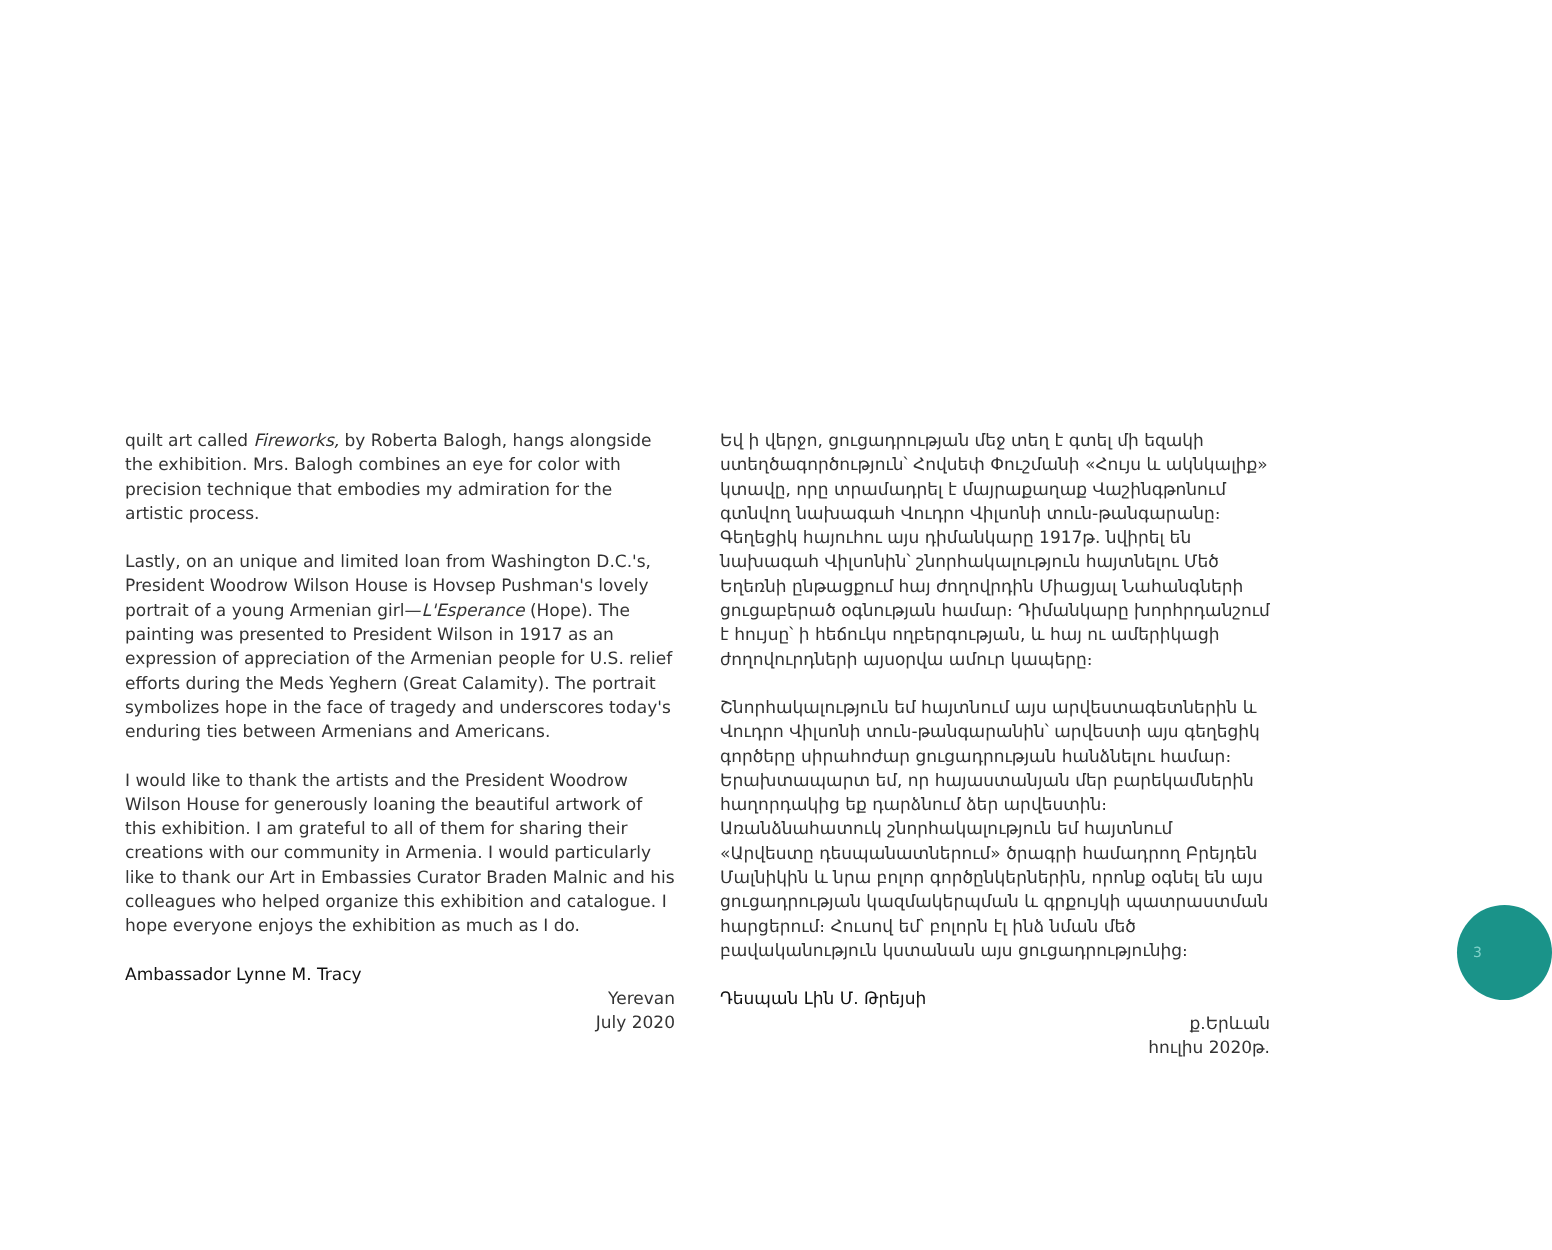quilt art called Fireworks, by Roberta Balogh, hangs alongside the exhibition. Mrs. Balogh combines an eye for color with precision technique that embodies my admiration for the artistic process.
Lastly, on an unique and limited loan from Washington D.C.'s, President Woodrow Wilson House is Hovsep Pushman's lovely portrait of a young Armenian girl—L'Esperance (Hope). The painting was presented to President Wilson in 1917 as an expression of appreciation of the Armenian people for U.S. relief efforts during the Meds Yeghern (Great Calamity). The portrait symbolizes hope in the face of tragedy and underscores today's enduring ties between Armenians and Americans.
I would like to thank the artists and the President Woodrow Wilson House for generously loaning the beautiful artwork of this exhibition. I am grateful to all of them for sharing their creations with our community in Armenia. I would particularly like to thank our Art in Embassies Curator Braden Malnic and his colleagues who helped organize this exhibition and catalogue. I hope everyone enjoys the exhibition as much as I do.
Ambassador Lynne M. Tracy
Yerevan
July 2020
Եվ ի վերջո, ցուցադրության մեջ տեղ է գտել մի եզակի ստեղծագործություն՝ Հովսեփ Փուշմանի «Հույս և ակնկալիք» կտավը, որը տրամադրել է մայրաքաղաք Վաշինգթոնում գտնվող նախագահ Վուդրո Վիլսոնի տուն-թանգարանը։ Գեղեցիկ հայուհու այս դիմանկարը 1917թ. նվիրել են նախագահ Վիլսոնին՝ շնորհակալություն հայտնելու Մեծ Եղեռնի ընթացքում հայ ժողովրդին Միացյալ Նահանգների ցուցաբերած օգնության համար։ Դիմանկարը խորհրդանշում է հույսը՝ ի հեճուկս ողբերգության, և հայ ու ամերիկացի ժողովուրդների այսօրվա ամուր կապերը։
Շնորհակալություն եմ հայտնում այս արվեստագետներին և Վուդրո Վիլսոնի տուն-թանգարանին՝ արվեստի այս գեղեցիկ գործերը սիրահոժար ցուցադրության հանձնելու համար։ Երախտապարտ եմ, որ հայաստանյան մեր բարեկամներին հաղորդակից եք դարձնում ձեր արվեստին։ Առանձնահատուկ շնորհակալություն եմ հայտնում «Արվեստը դեսպանատներում» ծրագրի համադրող Բրեյդեն Մալնիկին և նրա բոլոր գործընկերներին, որոնք օգնել են այս ցուցադրության կազմակերպման և գրքույկի պատրաստման հարցերում։ Հուսով եմ՝ բոլորն էլ ինձ նման մեծ բավականություն կստանան այս ցուցադրությունից։
Դեսպան Լին Մ. Թրեյսի
ք.Երևան
հուլիս 2020թ.
3